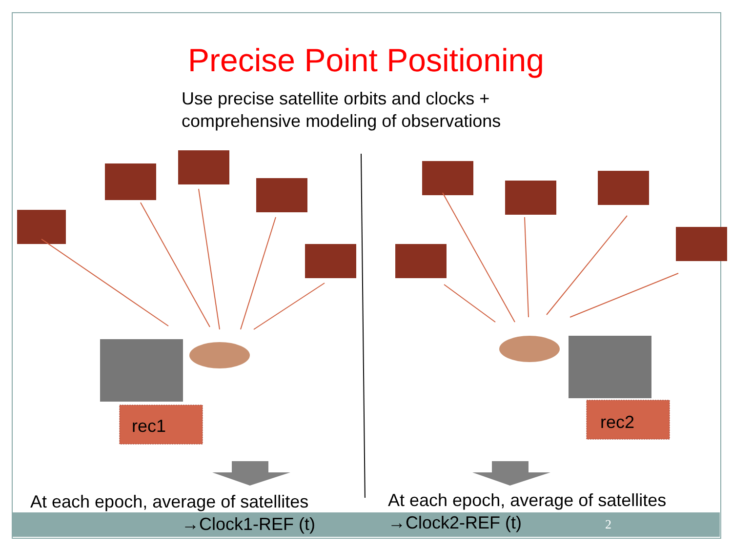Precise Point Positioning
Use precise satellite orbits and clocks +
comprehensive modeling of observations
rec1
rec2
At each epoch, average of satellites
→Clock1-REF (t)
At each epoch, average of satellites
→Clock2-REF (t)
2